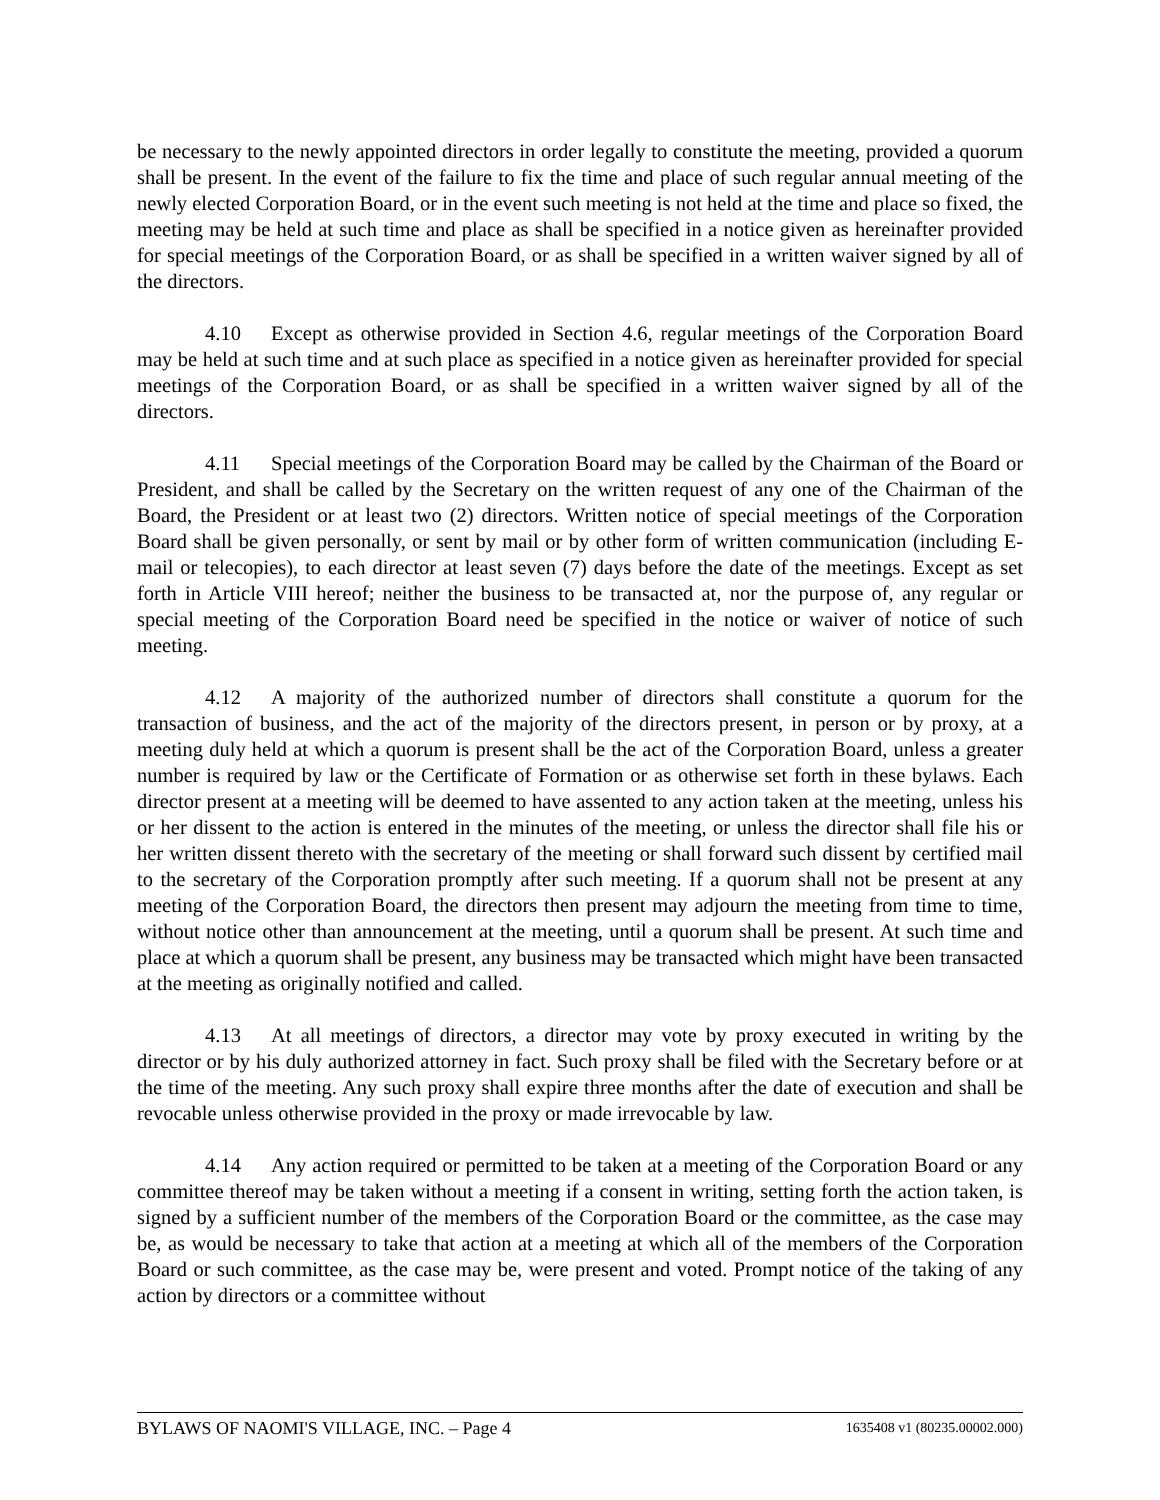be necessary to the newly appointed directors in order legally to constitute the meeting, provided a quorum shall be present. In the event of the failure to fix the time and place of such regular annual meeting of the newly elected Corporation Board, or in the event such meeting is not held at the time and place so fixed, the meeting may be held at such time and place as shall be specified in a notice given as hereinafter provided for special meetings of the Corporation Board, or as shall be specified in a written waiver signed by all of the directors.
4.10 Except as otherwise provided in Section 4.6, regular meetings of the Corporation Board may be held at such time and at such place as specified in a notice given as hereinafter provided for special meetings of the Corporation Board, or as shall be specified in a written waiver signed by all of the directors.
4.11 Special meetings of the Corporation Board may be called by the Chairman of the Board or President, and shall be called by the Secretary on the written request of any one of the Chairman of the Board, the President or at least two (2) directors. Written notice of special meetings of the Corporation Board shall be given personally, or sent by mail or by other form of written communication (including E-mail or telecopies), to each director at least seven (7) days before the date of the meetings. Except as set forth in Article VIII hereof; neither the business to be transacted at, nor the purpose of, any regular or special meeting of the Corporation Board need be specified in the notice or waiver of notice of such meeting.
4.12 A majority of the authorized number of directors shall constitute a quorum for the transaction of business, and the act of the majority of the directors present, in person or by proxy, at a meeting duly held at which a quorum is present shall be the act of the Corporation Board, unless a greater number is required by law or the Certificate of Formation or as otherwise set forth in these bylaws. Each director present at a meeting will be deemed to have assented to any action taken at the meeting, unless his or her dissent to the action is entered in the minutes of the meeting, or unless the director shall file his or her written dissent thereto with the secretary of the meeting or shall forward such dissent by certified mail to the secretary of the Corporation promptly after such meeting. If a quorum shall not be present at any meeting of the Corporation Board, the directors then present may adjourn the meeting from time to time, without notice other than announcement at the meeting, until a quorum shall be present. At such time and place at which a quorum shall be present, any business may be transacted which might have been transacted at the meeting as originally notified and called.
4.13 At all meetings of directors, a director may vote by proxy executed in writing by the director or by his duly authorized attorney in fact. Such proxy shall be filed with the Secretary before or at the time of the meeting. Any such proxy shall expire three months after the date of execution and shall be revocable unless otherwise provided in the proxy or made irrevocable by law.
4.14 Any action required or permitted to be taken at a meeting of the Corporation Board or any committee thereof may be taken without a meeting if a consent in writing, setting forth the action taken, is signed by a sufficient number of the members of the Corporation Board or the committee, as the case may be, as would be necessary to take that action at a meeting at which all of the members of the Corporation Board or such committee, as the case may be, were present and voted. Prompt notice of the taking of any action by directors or a committee without
BYLAWS OF NAOMI'S VILLAGE, INC. – Page 4 1635408 v1 (80235.00002.000)